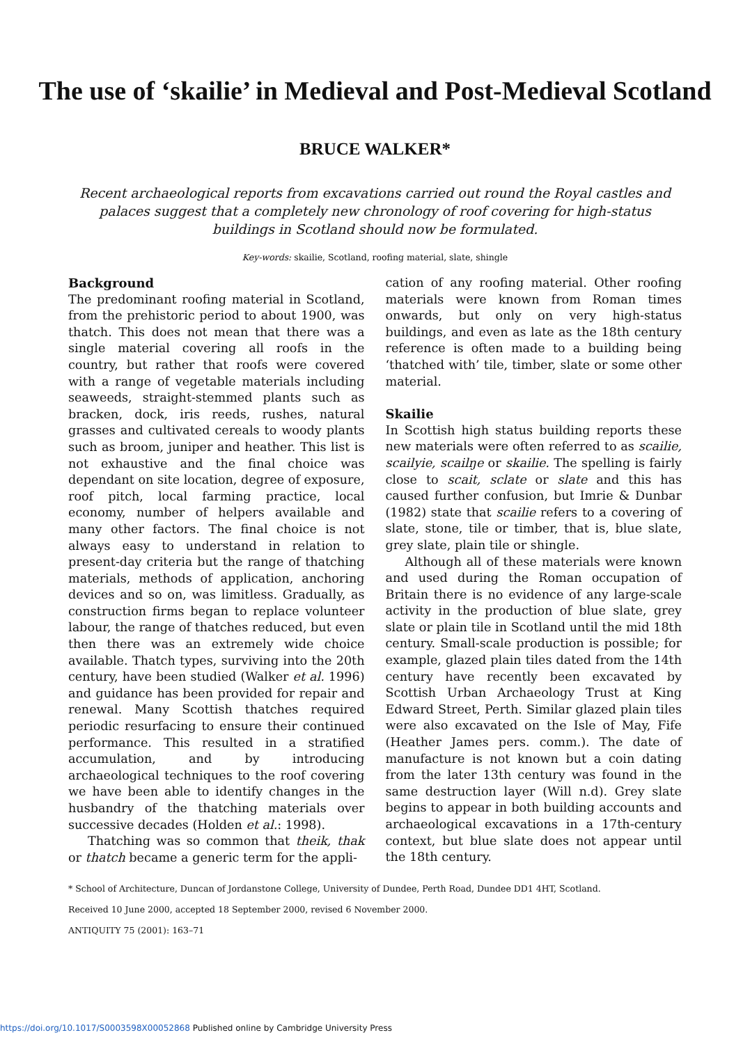The use of ‘skailie’ in Medieval and Post-Medieval Scotland
BRUCE WALKER*
Recent archaeological reports from excavations carried out round the Royal castles and palaces suggest that a completely new chronology of roof covering for high-status buildings in Scotland should now be formulated.
Key-words: skailie, Scotland, roofing material, slate, shingle
Background
The predominant roofing material in Scotland, from the prehistoric period to about 1900, was thatch. This does not mean that there was a single material covering all roofs in the country, but rather that roofs were covered with a range of vegetable materials including seaweeds, straight-stemmed plants such as bracken, dock, iris reeds, rushes, natural grasses and cultivated cereals to woody plants such as broom, juniper and heather. This list is not exhaustive and the final choice was dependant on site location, degree of exposure, roof pitch, local farming practice, local economy, number of helpers available and many other factors. The final choice is not always easy to understand in relation to present-day criteria but the range of thatching materials, methods of application, anchoring devices and so on, was limitless. Gradually, as construction firms began to replace volunteer labour, the range of thatches reduced, but even then there was an extremely wide choice available. Thatch types, surviving into the 20th century, have been studied (Walker et al. 1996) and guidance has been provided for repair and renewal. Many Scottish thatches required periodic resurfacing to ensure their continued performance. This resulted in a stratified accumulation, and by introducing archaeological techniques to the roof covering we have been able to identify changes in the husbandry of the thatching materials over successive decades (Holden et al.: 1998).
Thatching was so common that theik, thak or thatch became a generic term for the appli-
cation of any roofing material. Other roofing materials were known from Roman times onwards, but only on very high-status buildings, and even as late as the 18th century reference is often made to a building being ‘thatched with’ tile, timber, slate or some other material.
Skailie
In Scottish high status building reports these new materials were often referred to as scailie, scailyie, scailŋe or skailie. The spelling is fairly close to scait, sclate or slate and this has caused further confusion, but Imrie & Dunbar (1982) state that scailie refers to a covering of slate, stone, tile or timber, that is, blue slate, grey slate, plain tile or shingle.
Although all of these materials were known and used during the Roman occupation of Britain there is no evidence of any large-scale activity in the production of blue slate, grey slate or plain tile in Scotland until the mid 18th century. Small-scale production is possible; for example, glazed plain tiles dated from the 14th century have recently been excavated by Scottish Urban Archaeology Trust at King Edward Street, Perth. Similar glazed plain tiles were also excavated on the Isle of May, Fife (Heather James pers. comm.). The date of manufacture is not known but a coin dating from the later 13th century was found in the same destruction layer (Will n.d). Grey slate begins to appear in both building accounts and archaeological excavations in a 17th-century context, but blue slate does not appear until the 18th century.
* School of Architecture, Duncan of Jordanstone College, University of Dundee, Perth Road, Dundee DD1 4HT, Scotland.
Received 10 June 2000, accepted 18 September 2000, revised 6 November 2000.
ANTIQUITY 75 (2001): 163–71
https://doi.org/10.1017/S0003598X00052868 Published online by Cambridge University Press